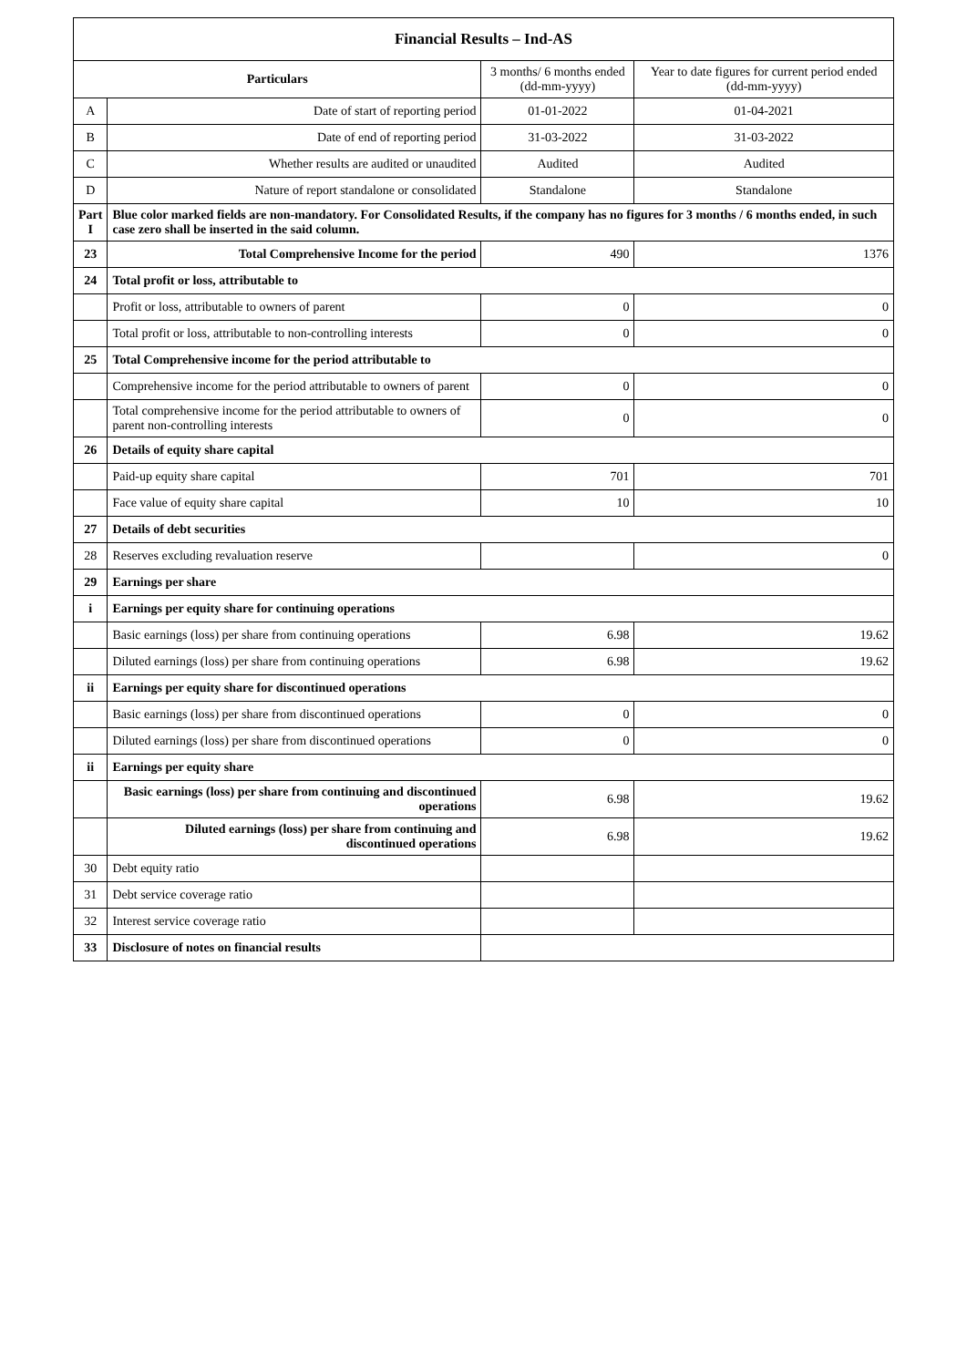| Financial Results – Ind-AS | | | |
| --- | --- | --- | --- |
| Particulars | | 3 months/ 6 months ended (dd-mm-yyyy) | Year to date figures for current period ended (dd-mm-yyyy) |
| A | Date of start of reporting period | 01-01-2022 | 01-04-2021 |
| B | Date of end of reporting period | 31-03-2022 | 31-03-2022 |
| C | Whether results are audited or unaudited | Audited | Audited |
| D | Nature of report standalone or consolidated | Standalone | Standalone |
| Part I | Blue color marked fields are non-mandatory. For Consolidated Results, if the company has no figures for 3 months / 6 months ended, in such case zero shall be inserted in the said column. | | |
| 23 | Total Comprehensive Income for the period | 490 | 1376 |
| 24 | Total profit or loss, attributable to | | |
| | Profit or loss, attributable to owners of parent | 0 | 0 |
| | Total profit or loss, attributable to non-controlling interests | 0 | 0 |
| 25 | Total Comprehensive income for the period attributable to | | |
| | Comprehensive income for the period attributable to owners of parent | 0 | 0 |
| | Total comprehensive income for the period attributable to owners of parent non-controlling interests | 0 | 0 |
| 26 | Details of equity share capital | | |
| | Paid-up equity share capital | 701 | 701 |
| | Face value of equity share capital | 10 | 10 |
| 27 | Details of debt securities | | |
| 28 | Reserves excluding revaluation reserve | | 0 |
| 29 | Earnings per share | | |
| i | Earnings per equity share for continuing operations | | |
| | Basic earnings (loss) per share from continuing operations | 6.98 | 19.62 |
| | Diluted earnings (loss) per share from continuing operations | 6.98 | 19.62 |
| ii | Earnings per equity share for discontinued operations | | |
| | Basic earnings (loss) per share from discontinued operations | 0 | 0 |
| | Diluted earnings (loss) per share from discontinued operations | 0 | 0 |
| ii | Earnings per equity share | | |
| | Basic earnings (loss) per share from continuing and discontinued operations | 6.98 | 19.62 |
| | Diluted earnings (loss) per share from continuing and discontinued operations | 6.98 | 19.62 |
| 30 | Debt equity ratio | | |
| 31 | Debt service coverage ratio | | |
| 32 | Interest service coverage ratio | | |
| 33 | Disclosure of notes on financial results | | |